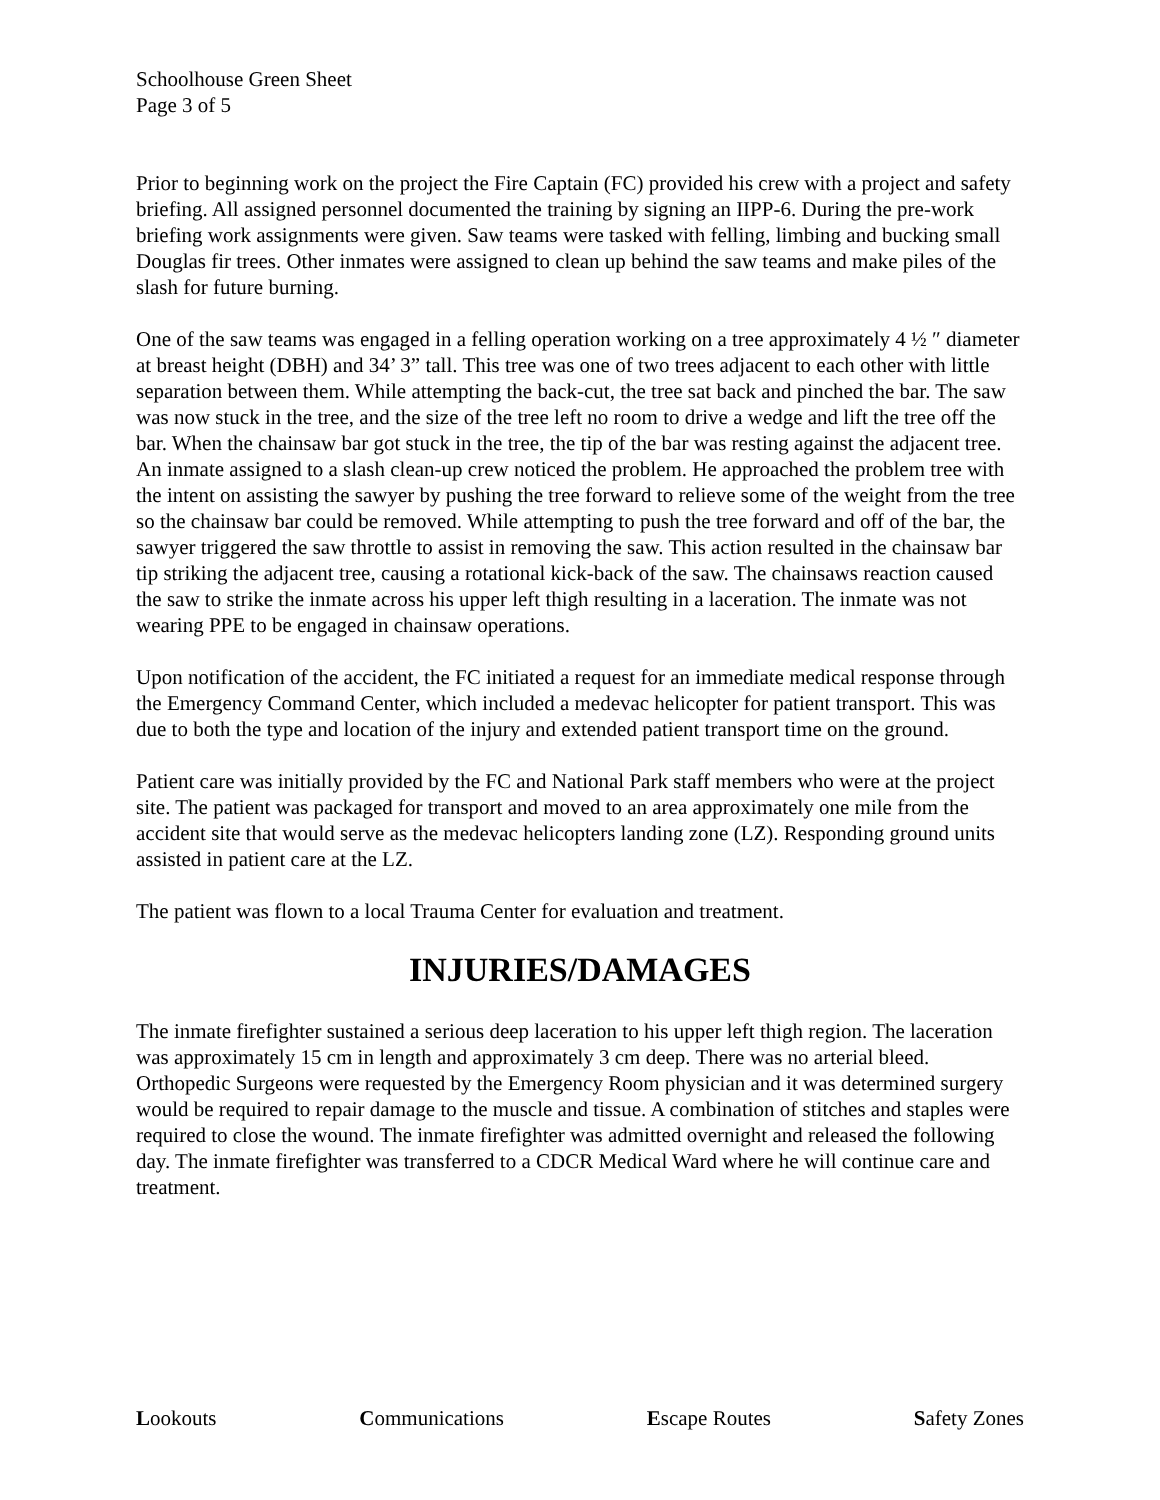Schoolhouse Green Sheet
Page 3 of 5
Prior to beginning work on the project the Fire Captain (FC) provided his crew with a project and safety briefing. All assigned personnel documented the training by signing an IIPP-6. During the pre-work briefing work assignments were given. Saw teams were tasked with felling, limbing and bucking small Douglas fir trees. Other inmates were assigned to clean up behind the saw teams and make piles of the slash for future burning.
One of the saw teams was engaged in a felling operation working on a tree approximately 4 ½ ″ diameter at breast height (DBH) and 34’ 3” tall. This tree was one of two trees adjacent to each other with little separation between them. While attempting the back-cut, the tree sat back and pinched the bar. The saw was now stuck in the tree, and the size of the tree left no room to drive a wedge and lift the tree off the bar. When the chainsaw bar got stuck in the tree, the tip of the bar was resting against the adjacent tree. An inmate assigned to a slash clean-up crew noticed the problem. He approached the problem tree with the intent on assisting the sawyer by pushing the tree forward to relieve some of the weight from the tree so the chainsaw bar could be removed. While attempting to push the tree forward and off of the bar, the sawyer triggered the saw throttle to assist in removing the saw. This action resulted in the chainsaw bar tip striking the adjacent tree, causing a rotational kick-back of the saw. The chainsaws reaction caused the saw to strike the inmate across his upper left thigh resulting in a laceration. The inmate was not wearing PPE to be engaged in chainsaw operations.
Upon notification of the accident, the FC initiated a request for an immediate medical response through the Emergency Command Center, which included a medevac helicopter for patient transport. This was due to both the type and location of the injury and extended patient transport time on the ground.
Patient care was initially provided by the FC and National Park staff members who were at the project site. The patient was packaged for transport and moved to an area approximately one mile from the accident site that would serve as the medevac helicopters landing zone (LZ). Responding ground units assisted in patient care at the LZ.
The patient was flown to a local Trauma Center for evaluation and treatment.
INJURIES/DAMAGES
The inmate firefighter sustained a serious deep laceration to his upper left thigh region. The laceration was approximately 15 cm in length and approximately 3 cm deep. There was no arterial bleed. Orthopedic Surgeons were requested by the Emergency Room physician and it was determined surgery would be required to repair damage to the muscle and tissue. A combination of stitches and staples were required to close the wound. The inmate firefighter was admitted overnight and released the following day. The inmate firefighter was transferred to a CDCR Medical Ward where he will continue care and treatment.
Lookouts Communications Escape Routes Safety Zones